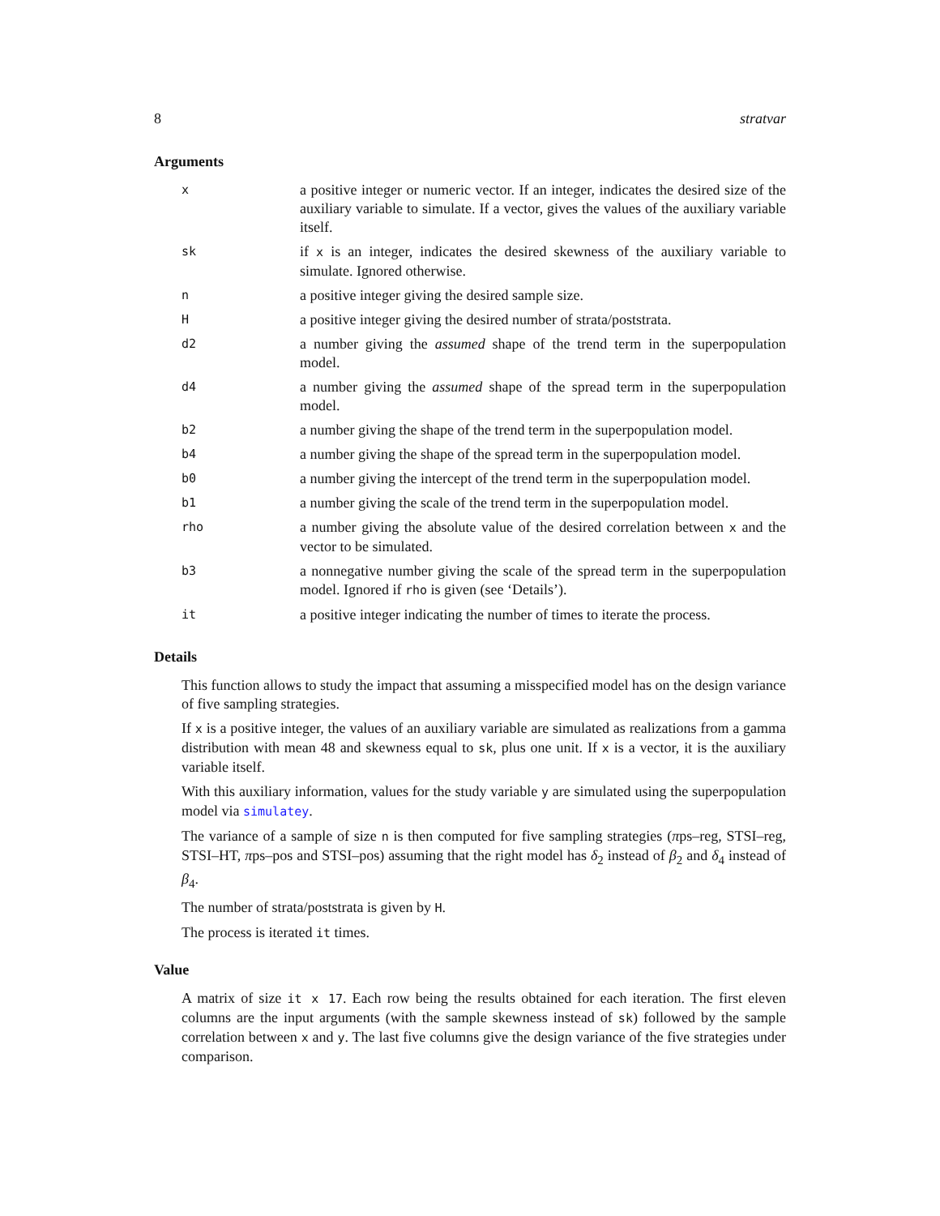8 stratvar
Arguments
| x | a positive integer or numeric vector. If an integer, indicates the desired size of the auxiliary variable to simulate. If a vector, gives the values of the auxiliary variable itself. |
| sk | if x is an integer, indicates the desired skewness of the auxiliary variable to simulate. Ignored otherwise. |
| n | a positive integer giving the desired sample size. |
| H | a positive integer giving the desired number of strata/poststrata. |
| d2 | a number giving the assumed shape of the trend term in the superpopulation model. |
| d4 | a number giving the assumed shape of the spread term in the superpopulation model. |
| b2 | a number giving the shape of the trend term in the superpopulation model. |
| b4 | a number giving the shape of the spread term in the superpopulation model. |
| b0 | a number giving the intercept of the trend term in the superpopulation model. |
| b1 | a number giving the scale of the trend term in the superpopulation model. |
| rho | a number giving the absolute value of the desired correlation between x and the vector to be simulated. |
| b3 | a nonnegative number giving the scale of the spread term in the superpopulation model. Ignored if rho is given (see ‘Details’). |
| it | a positive integer indicating the number of times to iterate the process. |
Details
This function allows to study the impact that assuming a misspecified model has on the design variance of five sampling strategies.
If x is a positive integer, the values of an auxiliary variable are simulated as realizations from a gamma distribution with mean 48 and skewness equal to sk, plus one unit. If x is a vector, it is the auxiliary variable itself.
With this auxiliary information, values for the study variable y are simulated using the superpopulation model via simulatey.
The variance of a sample of size n is then computed for five sampling strategies (πps–reg, STSI–reg, STSI–HT, πps–pos and STSI–pos) assuming that the right model has δ<sub>2</sub> instead of β<sub>2</sub> and δ<sub>4</sub> instead of β<sub>4</sub>.
The number of strata/poststrata is given by H.
The process is iterated it times.
Value
A matrix of size it x 17. Each row being the results obtained for each iteration. The first eleven columns are the input arguments (with the sample skewness instead of sk) followed by the sample correlation between x and y. The last five columns give the design variance of the five strategies under comparison.